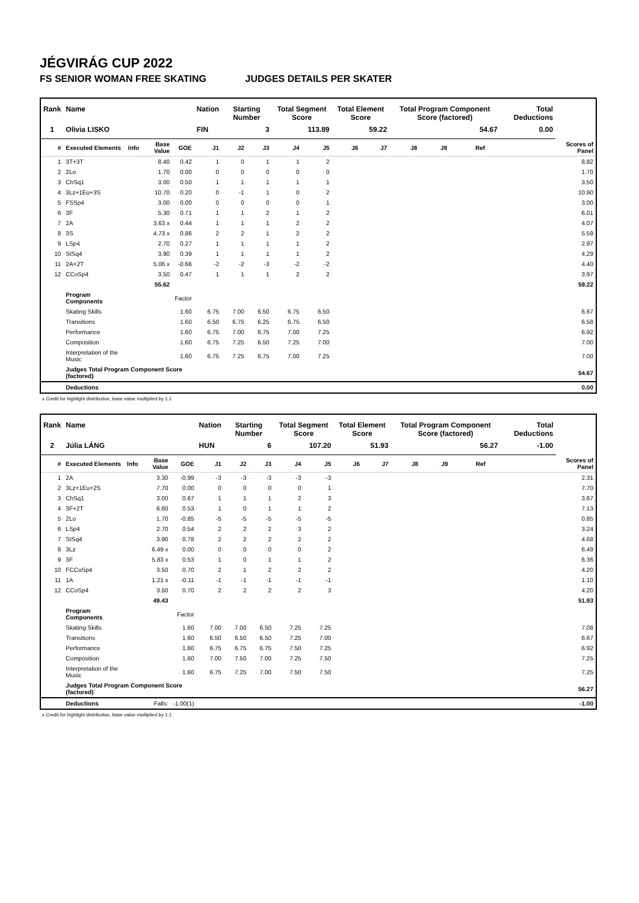JÉGVIRÁG CUP 2022
FS SENIOR WOMAN FREE SKATING JUDGES DETAILS PER SKATER
| Rank | Name | | | | Nation | Starting Number | | Total Segment Score | | Total Element Score | | Total Program Component Score (factored) | | | | Total Deductions | |
| --- | --- | --- | --- | --- | --- | --- | --- | --- | --- | --- | --- | --- | --- | --- | --- | --- | --- |
| 1 | Olivia LISKO | | | | FIN | 3 | | 113.89 | | 59.22 | | 54.67 | | | | 0.00 | |
| # | Executed Elements | Info | Base Value | GOE | J1 | J2 | J3 | J4 | J5 | J6 | J7 | J8 | J9 | Ref | | | Scores of Panel |
| 1 | 3T+3T | | 8.40 | 0.42 | 1 | 0 | 1 | 1 | 2 | | | | | | | | 8.82 |
| 2 | 2Lo | | 1.70 | 0.00 | 0 | 0 | 0 | 0 | 0 | | | | | | | | 1.70 |
| 3 | ChSq1 | | 3.00 | 0.50 | 1 | 1 | 1 | 1 | 1 | | | | | | | | 3.50 |
| 4 | 3Lz+1Eu+3S | | 10.70 | 0.20 | 0 | -1 | 1 | 0 | 2 | | | | | | | | 10.90 |
| 5 | FSSp4 | | 3.00 | 0.00 | 0 | 0 | 0 | 0 | 1 | | | | | | | | 3.00 |
| 6 | 3F | | 5.30 | 0.71 | 1 | 1 | 2 | 1 | 2 | | | | | | | | 6.01 |
| 7 | 2A | | 3.63 x | 0.44 | 1 | 1 | 1 | 2 | 2 | | | | | | | | 4.07 |
| 8 | 3S | | 4.73 x | 0.86 | 2 | 2 | 1 | 2 | 2 | | | | | | | | 5.59 |
| 9 | LSp4 | | 2.70 | 0.27 | 1 | 1 | 1 | 1 | 2 | | | | | | | | 2.97 |
| 10 | StSq4 | | 3.90 | 0.39 | 1 | 1 | 1 | 1 | 2 | | | | | | | | 4.29 |
| 11 | 2A+2T | | 5.06 x | -0.66 | -2 | -2 | -3 | -2 | -2 | | | | | | | | 4.40 |
| 12 | CCoSp4 | | 3.50 | 0.47 | 1 | 1 | 1 | 2 | 2 | | | | | | | | 3.97 |
| | | | 55.62 | | | | | | | | | | | | | | 59.22 |
| | Program Components | | | Factor | | | | | | | | | | | | | |
| | Skating Skills | | | 1.60 | 6.75 | 7.00 | 6.50 | 6.75 | 6.50 | | | | | | | | 6.67 |
| | Transitions | | | 1.60 | 6.50 | 6.75 | 6.25 | 6.75 | 6.50 | | | | | | | | 6.58 |
| | Performance | | | 1.60 | 6.75 | 7.00 | 6.75 | 7.00 | 7.25 | | | | | | | | 6.92 |
| | Composition | | | 1.60 | 6.75 | 7.25 | 6.50 | 7.25 | 7.00 | | | | | | | | 7.00 |
| | Interpretation of the Music | | | 1.60 | 6.75 | 7.25 | 6.75 | 7.00 | 7.25 | | | | | | | | 7.00 |
| | Judges Total Program Component Score (factored) | | | | | | | | | | | | | | | | 54.67 |
| | Deductions | | | | | | | | | | | | | | | | 0.00 |
x Credit for highlight distribution, base value multiplied by 1.1
| Rank | Name | | | | Nation | Starting Number | | Total Segment Score | | Total Element Score | | Total Program Component Score (factored) | | | | Total Deductions | |
| --- | --- | --- | --- | --- | --- | --- | --- | --- | --- | --- | --- | --- | --- | --- | --- | --- | --- |
| 2 | Júlia LÁNG | | | | HUN | 6 | | 107.20 | | 51.93 | | 56.27 | | | | -1.00 | |
| # | Executed Elements | Info | Base Value | GOE | J1 | J2 | J3 | J4 | J5 | J6 | J7 | J8 | J9 | Ref | | | Scores of Panel |
| 1 | 2A | | 3.30 | -0.99 | -3 | -3 | -3 | -3 | -3 | | | | | | | | 2.31 |
| 2 | 3Lz+1Eu+2S | | 7.70 | 0.00 | 0 | 0 | 0 | 0 | 1 | | | | | | | | 7.70 |
| 3 | ChSq1 | | 3.00 | 0.67 | 1 | 1 | 1 | 2 | 3 | | | | | | | | 3.67 |
| 4 | 3F+2T | | 6.60 | 0.53 | 1 | 0 | 1 | 1 | 2 | | | | | | | | 7.13 |
| 5 | 2Lo | | 1.70 | -0.85 | -5 | -5 | -5 | -5 | -5 | | | | | | | | 0.85 |
| 6 | LSp4 | | 2.70 | 0.54 | 2 | 2 | 2 | 3 | 2 | | | | | | | | 3.24 |
| 7 | StSq4 | | 3.90 | 0.78 | 2 | 2 | 2 | 2 | 2 | | | | | | | | 4.68 |
| 8 | 3Lz | | 6.49 x | 0.00 | 0 | 0 | 0 | 0 | 2 | | | | | | | | 6.49 |
| 9 | 3F | | 5.83 x | 0.53 | 1 | 0 | 1 | 1 | 2 | | | | | | | | 6.36 |
| 10 | FCCoSp4 | | 3.50 | 0.70 | 2 | 1 | 2 | 2 | 2 | | | | | | | | 4.20 |
| 11 | 1A | | 1.21 x | -0.11 | -1 | -1 | -1 | -1 | -1 | | | | | | | | 1.10 |
| 12 | CCoSp4 | | 3.50 | 0.70 | 2 | 2 | 2 | 2 | 3 | | | | | | | | 4.20 |
| | | | 49.43 | | | | | | | | | | | | | | 51.93 |
| | Program Components | | | Factor | | | | | | | | | | | | | |
| | Skating Skills | | | 1.60 | 7.00 | 7.00 | 6.50 | 7.25 | 7.25 | | | | | | | | 7.08 |
| | Transitions | | | 1.60 | 6.50 | 6.50 | 6.50 | 7.25 | 7.00 | | | | | | | | 6.67 |
| | Performance | | | 1.60 | 6.75 | 6.75 | 6.75 | 7.50 | 7.25 | | | | | | | | 6.92 |
| | Composition | | | 1.60 | 7.00 | 7.50 | 7.00 | 7.25 | 7.50 | | | | | | | | 7.25 |
| | Interpretation of the Music | | | 1.60 | 6.75 | 7.25 | 7.00 | 7.50 | 7.50 | | | | | | | | 7.25 |
| | Judges Total Program Component Score (factored) | | | | | | | | | | | | | | | | 56.27 |
| | Deductions | | Falls: | -1.00(1) | | | | | | | | | | | | | -1.00 |
x Credit for highlight distribution, base value multiplied by 1.1